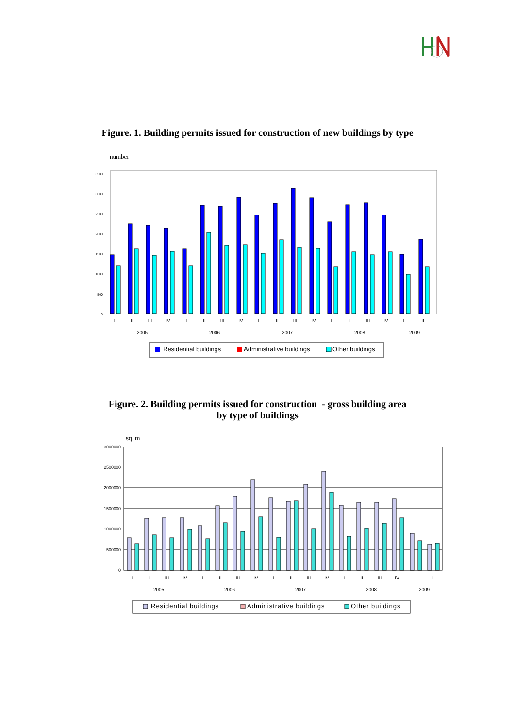Figure. 1. Building permits issued for construction of new buildings by type
number
3500
3000
2500
2000
1500
1000
500
0
I
II
III
IV
I
II
III
IV
I
II
III
IV
I
II
III
IV
I
II
2005
2006
2007
2008
2009
Residential buildings
Administrative buildings
Other buildings
Figure. 2. Building permits issued for construction - gross building area
by type of buildings
sq. m
3000000
2500000
2000000
1500000
1000000
500000
0
I
II
III
IV
I
II
III
IV
I
II
III
IV
I
II
III
IV
I
II
2005
2006
2007
2008
2009
Residential buildings
Administrative buildings
Other buildings